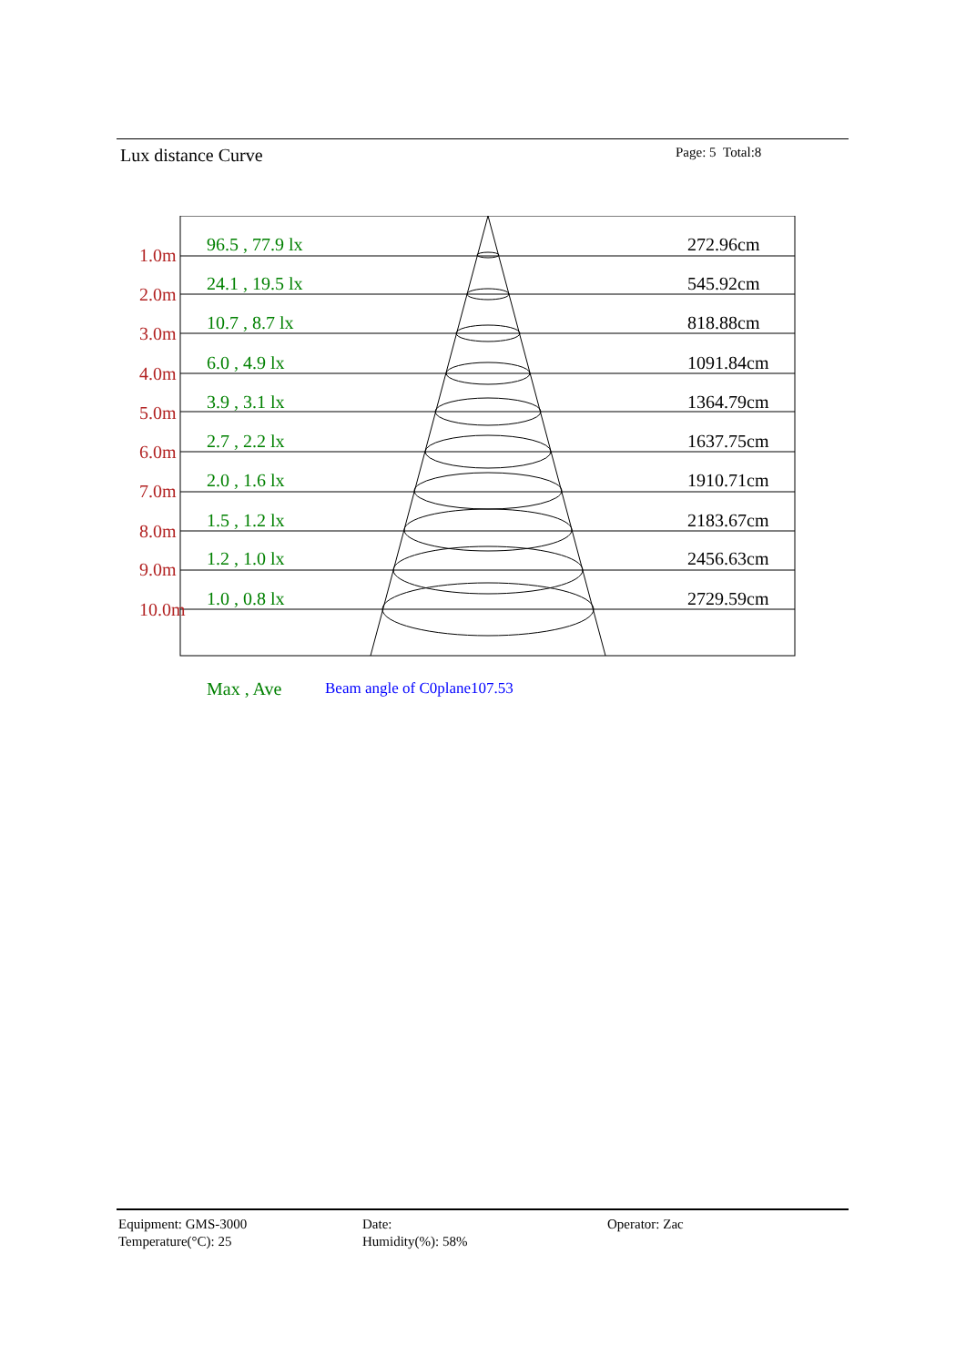Lux distance Curve Page: 5 Total:8
1.0m
96.5 , 77.9 lx 272.96cm
2.0m
24.1 , 19.5 lx 545.92cm
3.0m
10.7 , 8.7 lx 818.88cm
4.0m
6.0 , 4.9 lx 1091.84cm
5.0m
3.9 , 3.1 lx 1364.79cm
6.0m
2.7 , 2.2 lx 1637.75cm
7.0m
2.0 , 1.6 lx 1910.71cm
8.0m
1.5 , 1.2 lx 2183.67cm
9.0m
1.2 , 1.0 lx 2456.63cm
10.0m
1.0 , 0.8 lx 2729.59cm
Max , Ave Beam angle of C0plane107.53
Equipment: GMS-3000
Temperature(°C): 25
Date:
Humidity(%): 58%
Operator: Zac